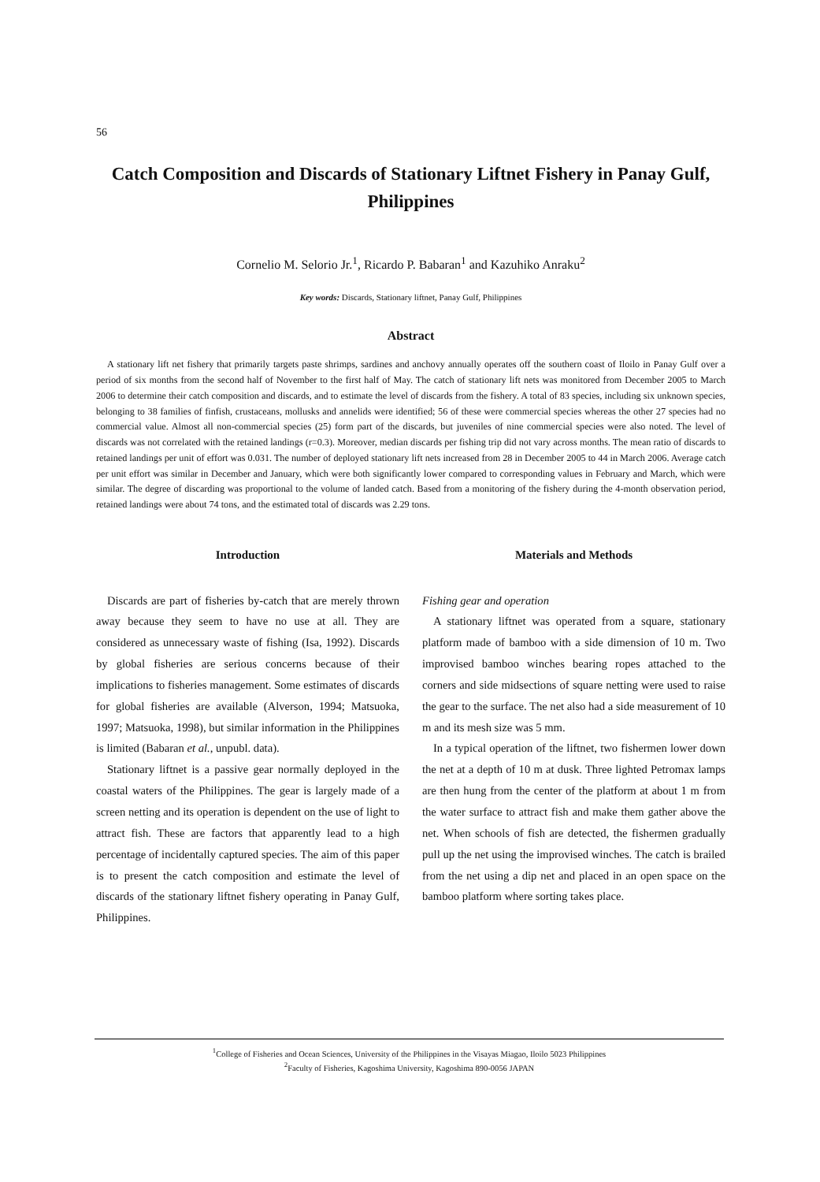56
Catch Composition and Discards of Stationary Liftnet Fishery in Panay Gulf, Philippines
Cornelio M. Selorio Jr.<sup>1</sup>, Ricardo P. Babaran<sup>1</sup> and Kazuhiko Anraku<sup>2</sup>
Key words: Discards, Stationary liftnet, Panay Gulf, Philippines
Abstract
A stationary lift net fishery that primarily targets paste shrimps, sardines and anchovy annually operates off the southern coast of Iloilo in Panay Gulf over a period of six months from the second half of November to the first half of May. The catch of stationary lift nets was monitored from December 2005 to March 2006 to determine their catch composition and discards, and to estimate the level of discards from the fishery. A total of 83 species, including six unknown species, belonging to 38 families of finfish, crustaceans, mollusks and annelids were identified; 56 of these were commercial species whereas the other 27 species had no commercial value. Almost all non-commercial species (25) form part of the discards, but juveniles of nine commercial species were also noted. The level of discards was not correlated with the retained landings (r=0.3). Moreover, median discards per fishing trip did not vary across months. The mean ratio of discards to retained landings per unit of effort was 0.031. The number of deployed stationary lift nets increased from 28 in December 2005 to 44 in March 2006. Average catch per unit effort was similar in December and January, which were both significantly lower compared to corresponding values in February and March, which were similar. The degree of discarding was proportional to the volume of landed catch. Based from a monitoring of the fishery during the 4-month observation period, retained landings were about 74 tons, and the estimated total of discards was 2.29 tons.
Introduction
Discards are part of fisheries by-catch that are merely thrown away because they seem to have no use at all. They are considered as unnecessary waste of fishing (Isa, 1992). Discards by global fisheries are serious concerns because of their implications to fisheries management. Some estimates of discards for global fisheries are available (Alverson, 1994; Matsuoka, 1997; Matsuoka, 1998), but similar information in the Philippines is limited (Babaran et al., unpubl. data).
Stationary liftnet is a passive gear normally deployed in the coastal waters of the Philippines. The gear is largely made of a screen netting and its operation is dependent on the use of light to attract fish. These are factors that apparently lead to a high percentage of incidentally captured species. The aim of this paper is to present the catch composition and estimate the level of discards of the stationary liftnet fishery operating in Panay Gulf, Philippines.
Materials and Methods
Fishing gear and operation
A stationary liftnet was operated from a square, stationary platform made of bamboo with a side dimension of 10 m. Two improvised bamboo winches bearing ropes attached to the corners and side midsections of square netting were used to raise the gear to the surface. The net also had a side measurement of 10 m and its mesh size was 5 mm.
In a typical operation of the liftnet, two fishermen lower down the net at a depth of 10 m at dusk. Three lighted Petromax lamps are then hung from the center of the platform at about 1 m from the water surface to attract fish and make them gather above the net. When schools of fish are detected, the fishermen gradually pull up the net using the improvised winches. The catch is brailed from the net using a dip net and placed in an open space on the bamboo platform where sorting takes place.
<sup>1</sup> College of Fisheries and Ocean Sciences, University of the Philippines in the Visayas Miagao, Iloilo 5023 Philippines
<sup>2</sup> Faculty of Fisheries, Kagoshima University, Kagoshima 890-0056 JAPAN